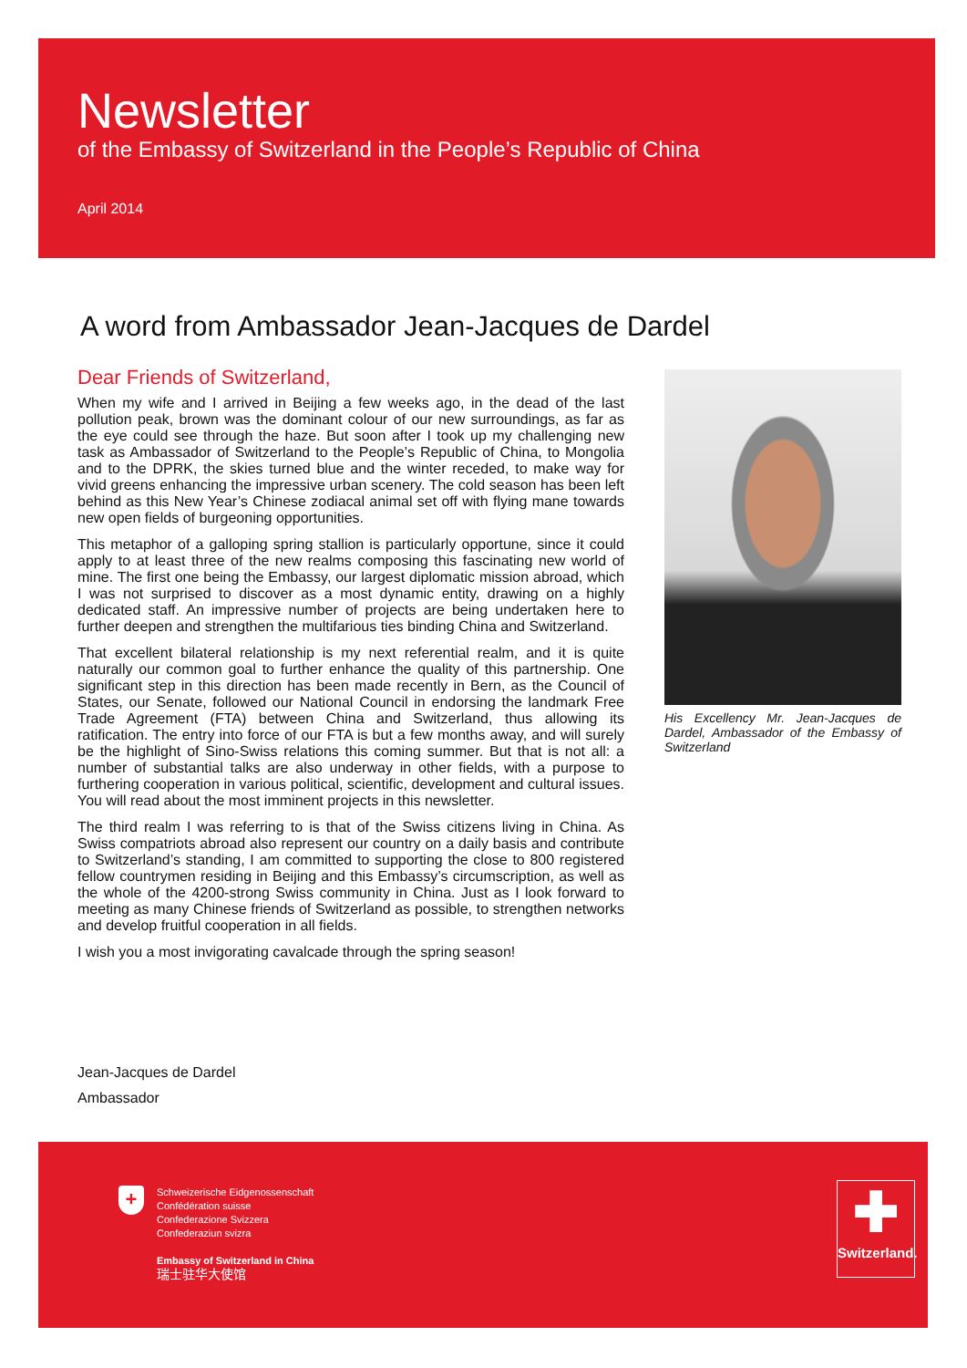Newsletter
of the Embassy of Switzerland in the People’s Republic of China
April 2014
A word from Ambassador Jean-Jacques de Dardel
Dear Friends of Switzerland,
When my wife and I arrived in Beijing a few weeks ago, in the dead of the last pollution peak, brown was the dominant colour of our new surroundings, as far as the eye could see through the haze. But soon after I took up my challenging new task as Ambassador of Switzerland to the People’s Republic of China, to Mongolia and to the DPRK, the skies turned blue and the winter receded, to make way for vivid greens enhancing the impressive urban scenery. The cold season has been left behind as this New Year’s Chinese zodiacal animal set off with flying mane towards new open fields of burgeoning opportunities.
This metaphor of a galloping spring stallion is particularly opportune, since it could apply to at least three of the new realms composing this fascinating new world of mine. The first one being the Embassy, our largest diplomatic mission abroad, which I was not surprised to discover as a most dynamic entity, drawing on a highly dedicated staff. An impressive number of projects are being undertaken here to further deepen and strengthen the multifarious ties binding China and Switzerland.
That excellent bilateral relationship is my next referential realm, and it is quite naturally our common goal to further enhance the quality of this partnership. One significant step in this direction has been made recently in Bern, as the Council of States, our Senate, followed our National Council in endorsing the landmark Free Trade Agreement (FTA) between China and Switzerland, thus allowing its ratification. The entry into force of our FTA is but a few months away, and will surely be the highlight of Sino-Swiss relations this coming summer. But that is not all: a number of substantial talks are also underway in other fields, with a purpose to furthering cooperation in various political, scientific, development and cultural issues. You will read about the most imminent projects in this newsletter.
The third realm I was referring to is that of the Swiss citizens living in China. As Swiss compatriots abroad also represent our country on a daily basis and contribute to Switzerland’s standing, I am committed to supporting the close to 800 registered fellow countrymen residing in Beijing and this Embassy’s circumscription, as well as the whole of the 4200-strong Swiss community in China. Just as I look forward to meeting as many Chinese friends of Switzerland as possible, to strengthen networks and develop fruitful cooperation in all fields.
I wish you a most invigorating cavalcade through the spring season!
His Excellency Mr. Jean-Jacques de Dardel, Ambassador of the Embassy of Switzerland
Jean-Jacques de Dardel
Ambassador
+
Schweizerische Eidgenossenschaft
Confédération suisse
Confederazione Svizzera
Confederaziun svizra
Embassy of Switzerland in China
瑞士驻华大使馆
✚
Switzerland.